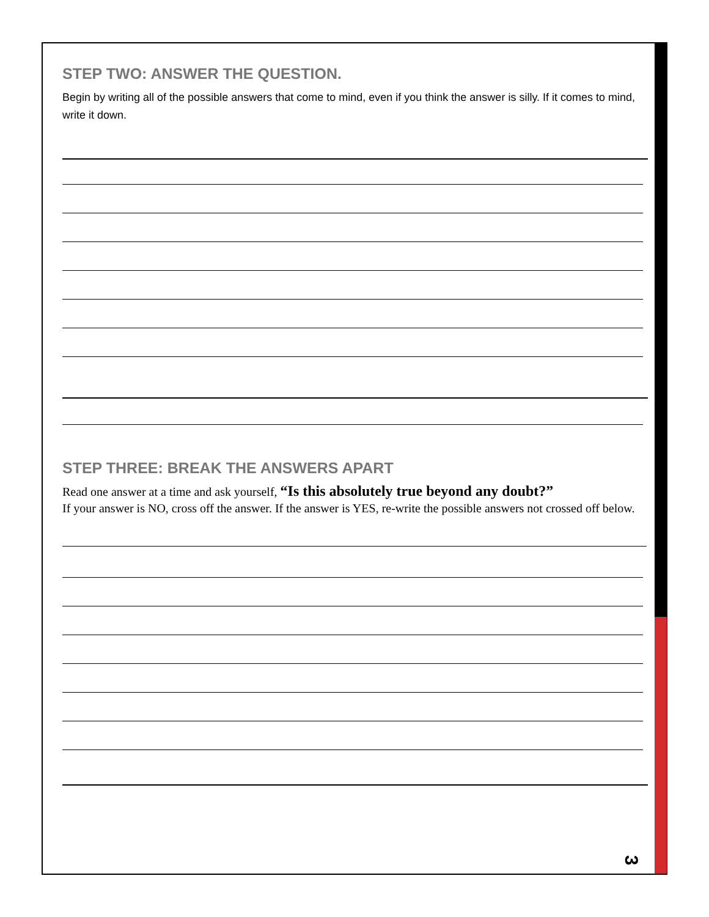STEP TWO: ANSWER THE QUESTION.
Begin by writing all of the possible answers that come to mind, even if you think the answer is silly. If it comes to mind, write it down.
STEP THREE: BREAK THE ANSWERS APART
Read one answer at a time and ask yourself, “Is this absolutely true beyond any doubt?”
If your answer is NO, cross off the answer. If the answer is YES, re-write the possible answers not crossed off below.
3